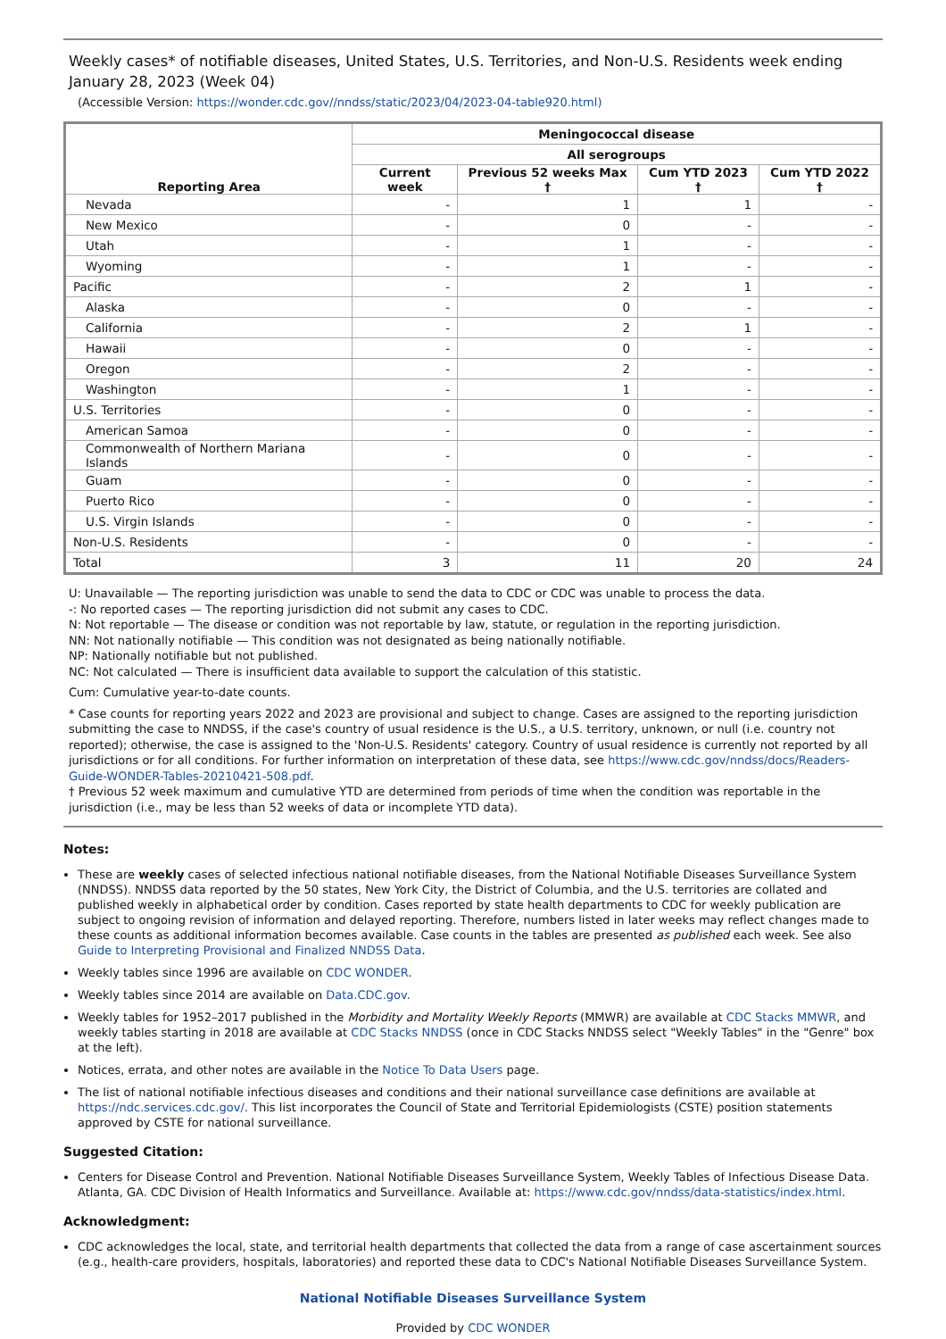Weekly cases* of notifiable diseases, United States, U.S. Territories, and Non-U.S. Residents week ending January 28, 2023 (Week 04)
(Accessible Version: https://wonder.cdc.gov//nndss/static/2023/04/2023-04-table920.html)
| Reporting Area | Meningococcal disease | | | |
| --- | --- | --- | --- | --- |
| | All serogroups | | | |
| | Current week | Previous 52 weeks Max † | Cum YTD 2023 † | Cum YTD 2022 † |
| Nevada | - | 1 | 1 | - |
| New Mexico | - | 0 | - | - |
| Utah | - | 1 | - | - |
| Wyoming | - | 1 | - | - |
| Pacific | - | 2 | 1 | - |
| Alaska | - | 0 | - | - |
| California | - | 2 | 1 | - |
| Hawaii | - | 0 | - | - |
| Oregon | - | 2 | - | - |
| Washington | - | 1 | - | - |
| U.S. Territories | - | 0 | - | - |
| American Samoa | - | 0 | - | - |
| Commonwealth of Northern Mariana Islands | - | 0 | - | - |
| Guam | - | 0 | - | - |
| Puerto Rico | - | 0 | - | - |
| U.S. Virgin Islands | - | 0 | - | - |
| Non-U.S. Residents | - | 0 | - | - |
| Total | 3 | 11 | 20 | 24 |
U: Unavailable — The reporting jurisdiction was unable to send the data to CDC or CDC was unable to process the data.
-: No reported cases — The reporting jurisdiction did not submit any cases to CDC.
N: Not reportable — The disease or condition was not reportable by law, statute, or regulation in the reporting jurisdiction.
NN: Not nationally notifiable — This condition was not designated as being nationally notifiable.
NP: Nationally notifiable but not published.
NC: Not calculated — There is insufficient data available to support the calculation of this statistic.
Cum: Cumulative year-to-date counts.
* Case counts for reporting years 2022 and 2023 are provisional and subject to change. Cases are assigned to the reporting jurisdiction submitting the case to NNDSS, if the case's country of usual residence is the U.S., a U.S. territory, unknown, or null (i.e. country not reported); otherwise, the case is assigned to the 'Non-U.S. Residents' category. Country of usual residence is currently not reported by all jurisdictions or for all conditions. For further information on interpretation of these data, see https://www.cdc.gov/nndss/docs/Readers-Guide-WONDER-Tables-20210421-508.pdf.
† Previous 52 week maximum and cumulative YTD are determined from periods of time when the condition was reportable in the jurisdiction (i.e., may be less than 52 weeks of data or incomplete YTD data).
Notes:
These are weekly cases of selected infectious national notifiable diseases, from the National Notifiable Diseases Surveillance System (NNDSS). NNDSS data reported by the 50 states, New York City, the District of Columbia, and the U.S. territories are collated and published weekly in alphabetical order by condition. Cases reported by state health departments to CDC for weekly publication are subject to ongoing revision of information and delayed reporting. Therefore, numbers listed in later weeks may reflect changes made to these counts as additional information becomes available. Case counts in the tables are presented as published each week. See also Guide to Interpreting Provisional and Finalized NNDSS Data.
Weekly tables since 1996 are available on CDC WONDER.
Weekly tables since 2014 are available on Data.CDC.gov.
Weekly tables for 1952–2017 published in the Morbidity and Mortality Weekly Reports (MMWR) are available at CDC Stacks MMWR, and weekly tables starting in 2018 are available at CDC Stacks NNDSS (once in CDC Stacks NNDSS select "Weekly Tables" in the "Genre" box at the left).
Notices, errata, and other notes are available in the Notice To Data Users page.
The list of national notifiable infectious diseases and conditions and their national surveillance case definitions are available at https://ndc.services.cdc.gov/. This list incorporates the Council of State and Territorial Epidemiologists (CSTE) position statements approved by CSTE for national surveillance.
Suggested Citation:
Centers for Disease Control and Prevention. National Notifiable Diseases Surveillance System, Weekly Tables of Infectious Disease Data. Atlanta, GA. CDC Division of Health Informatics and Surveillance. Available at: https://www.cdc.gov/nndss/data-statistics/index.html.
Acknowledgment:
CDC acknowledges the local, state, and territorial health departments that collected the data from a range of case ascertainment sources (e.g., health-care providers, hospitals, laboratories) and reported these data to CDC's National Notifiable Diseases Surveillance System.
National Notifiable Diseases Surveillance System
Provided by CDC WONDER